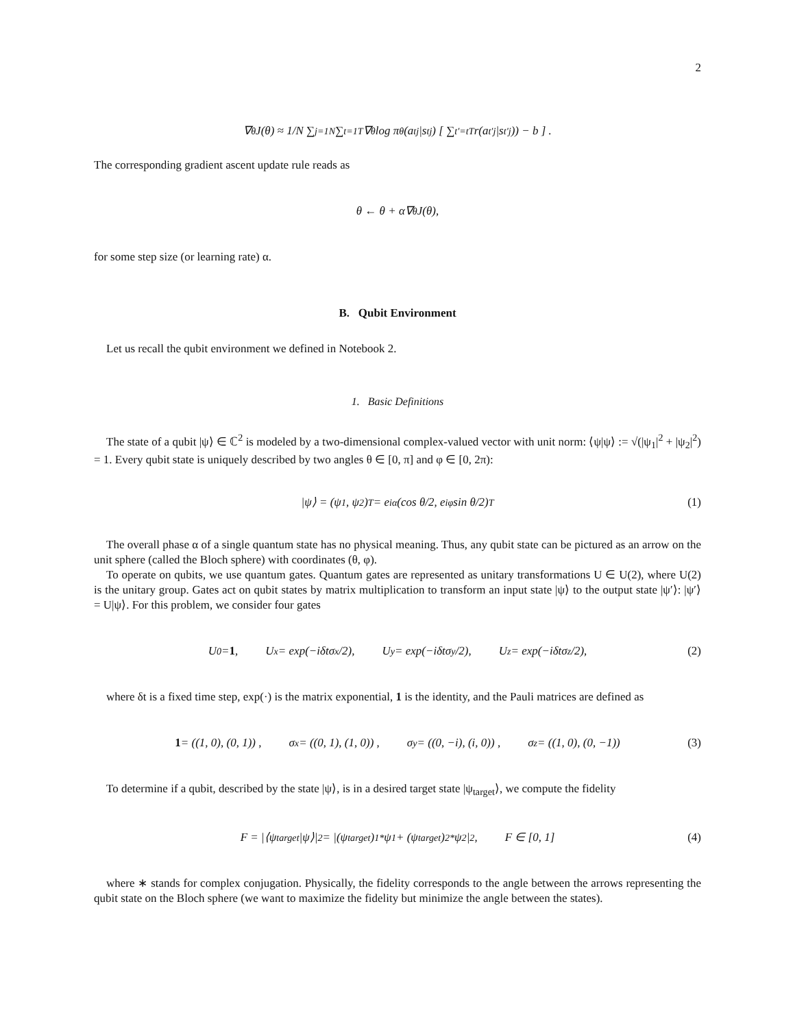2
∇<sub>θ</sub>J(θ) ≈ 1/N ∑<sub>j=1</sub><sup>N</sup> ∑<sub>t=1</sub><sup>T</sup> ∇<sub>θ</sub> log π<sub>θ</sub>(a<sub>t</sub><sup>j</sup>|s<sub>t</sub><sup>j</sup>) [ ∑<sub>t′=t</sub><sup>T</sup> r(a<sub>t′</sub><sup>j</sup>|s<sub>t′</sub><sup>j</sup>)) − b ] .
The corresponding gradient ascent update rule reads as
θ ← θ + α∇<sub>θ</sub>J(θ),
for some step size (or learning rate) α.
B. Qubit Environment
Let us recall the qubit environment we defined in Notebook 2.
1. Basic Definitions
The state of a qubit |ψ⟩ ∈ ℂ<sup>2</sup> is modeled by a two-dimensional complex-valued vector with unit norm: ⟨ψ|ψ⟩ := √(|ψ<sub>1</sub>|<sup>2</sup> + |ψ<sub>2</sub>|<sup>2</sup>) = 1. Every qubit state is uniquely described by two angles θ ∈ [0, π] and φ ∈ [0, 2π):
|ψ⟩ = (ψ<sub>1</sub>, ψ<sub>2</sub>)<sup>T</sup> = e<sup>iα</sup> (cos θ/2, e<sup>iφ</sup> sin θ/2)<sup>T</sup> (1)
The overall phase α of a single quantum state has no physical meaning. Thus, any qubit state can be pictured as an arrow on the unit sphere (called the Bloch sphere) with coordinates (θ, φ).
To operate on qubits, we use quantum gates. Quantum gates are represented as unitary transformations U ∈ U(2), where U(2) is the unitary group. Gates act on qubit states by matrix multiplication to transform an input state |ψ⟩ to the output state |ψ′⟩: |ψ′⟩ = U|ψ⟩. For this problem, we consider four gates
U<sub>0</sub> = 1, U<sub>x</sub> = exp(−iδtσ<sup>x</sup>/2), U<sub>y</sub> = exp(−iδtσ<sup>y</sup>/2), U<sub>z</sub> = exp(−iδtσ<sup>z</sup>/2), (2)
where δt is a fixed time step, exp(·) is the matrix exponential, 1 is the identity, and the Pauli matrices are defined as
1 = ((1, 0), (0, 1)) , σ<sup>x</sup> = ((0, 1), (1, 0)) , σ<sup>y</sup> = ((0, −i), (i, 0)) , σ<sup>z</sup> = ((1, 0), (0, −1)) (3)
To determine if a qubit, described by the state |ψ⟩, is in a desired target state |ψ<sub>target</sub>⟩, we compute the fidelity
F = |⟨ψ<sub>target</sub>|ψ⟩|<sup>2</sup> = |(ψ<sub>target</sub>)<sub>1</sub><sup>*</sup>ψ<sub>1</sub> + (ψ<sub>target</sub>)<sub>2</sub><sup>*</sup>ψ<sub>2</sub>|<sup>2</sup>, F ∈ [0, 1] (4)
where ∗ stands for complex conjugation. Physically, the fidelity corresponds to the angle between the arrows representing the qubit state on the Bloch sphere (we want to maximize the fidelity but minimize the angle between the states).